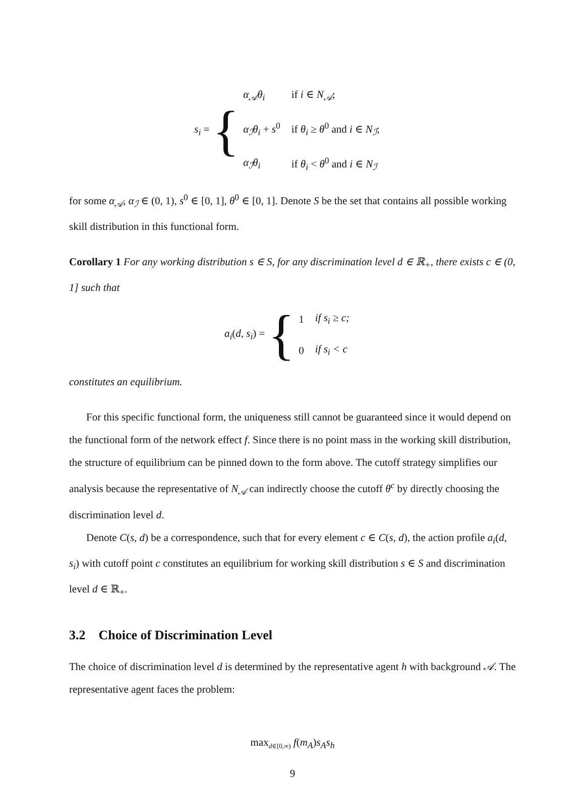s<sub>i</sub> = {
| α<sub>𝒜</sub>θ<sub>i</sub> | if i ∈ N<sub>𝒜</sub> ; |
| α<sub>ℐ</sub>θ<sub>i</sub> + s<sup>0</sup> | if θ<sub>i</sub> ≥ θ<sup>0</sup> and i ∈ N<sub>ℐ</sub> ; |
| α<sub>ℐ</sub>θ<sub>i</sub> | if θ<sub>i</sub> < θ<sup>0</sup> and i ∈ N<sub>ℐ</sub> |
for some α<sub>𝒜</sub>, α<sub>ℐ</sub> ∈ (0, 1), s<sup>0</sup> ∈ [0, 1], θ<sup>0</sup> ∈ [0, 1]. Denote S be the set that contains all possible working skill distribution in this functional form.
Corollary 1 For any working distribution s ∈ S, for any discrimination level d ∈ ℝ<sub>+</sub>, there exists c ∈ (0, 1] such that
a<sub>i</sub>(d, s<sub>i</sub>) = {
| 1 | if s<sub>i</sub> ≥ c; |
| 0 | if s<sub>i</sub> < c |
constitutes an equilibrium.
For this specific functional form, the uniqueness still cannot be guaranteed since it would depend on the functional form of the network effect f. Since there is no point mass in the working skill distribution, the structure of equilibrium can be pinned down to the form above. The cutoff strategy simplifies our analysis because the representative of N<sub>𝒜</sub> can indirectly choose the cutoff θ<sup>c</sup> by directly choosing the discrimination level d.
Denote C(s, d) be a correspondence, such that for every element c ∈ C(s, d), the action profile a<sub>i</sub>(d, s<sub>i</sub>) with cutoff point c constitutes an equilibrium for working skill distribution s ∈ S and discrimination level d ∈ ℝ<sub>+</sub>.
3.2 Choice of Discrimination Level
The choice of discrimination level d is determined by the representative agent h with background 𝒜. The representative agent faces the problem:
max<sub>d∈[0,∞)</sub> f(m<sub>A</sub>)s<sub>A</sub>s<sub>h</sub>
9